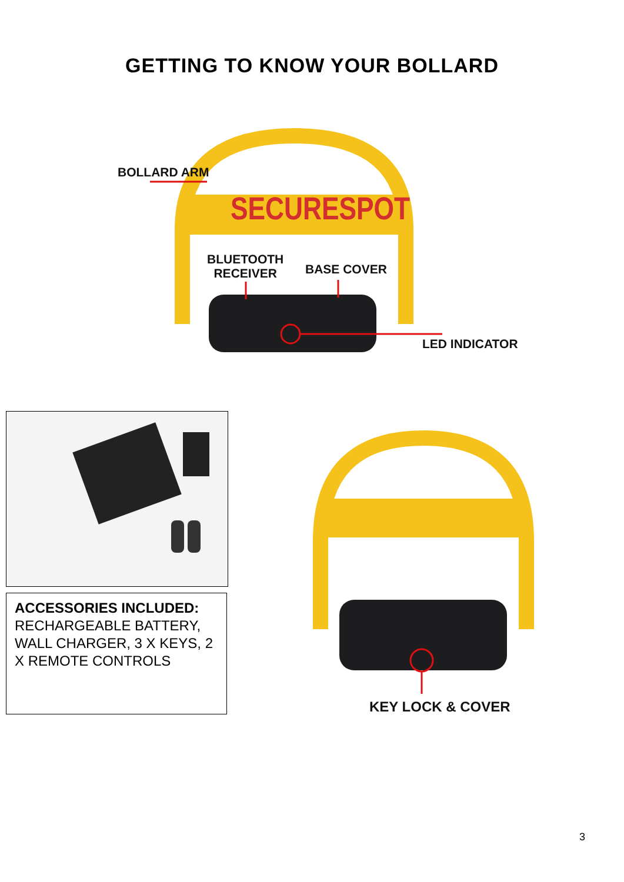GETTING TO KNOW YOUR BOLLARD
SECURESPOT
BOLLARD ARM
BLUETOOTH
RECEIVER
BASE COVER
LED INDICATOR
ACCESSORIES INCLUDED:
RECHARGEABLE BATTERY, WALL CHARGER, 3 X KEYS, 2 X REMOTE CONTROLS
KEY LOCK & COVER
3